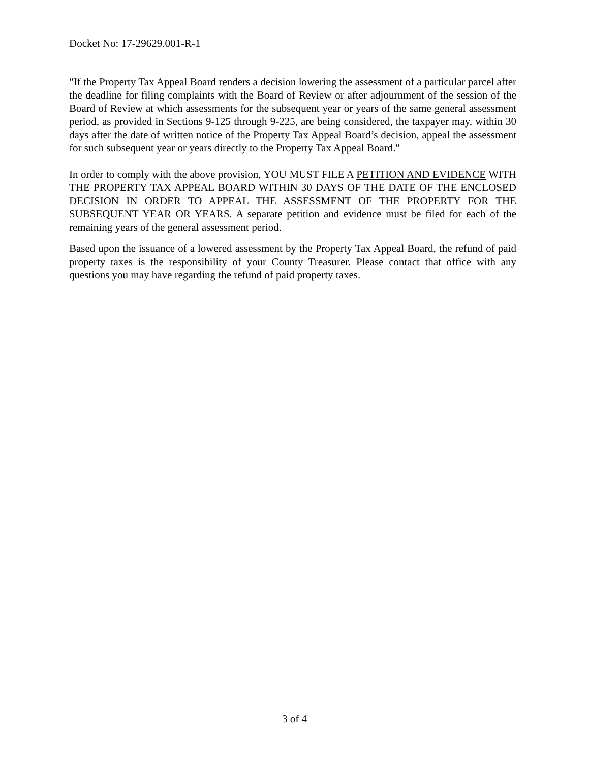Docket No: 17-29629.001-R-1
"If the Property Tax Appeal Board renders a decision lowering the assessment of a particular parcel after the deadline for filing complaints with the Board of Review or after adjournment of the session of the Board of Review at which assessments for the subsequent year or years of the same general assessment period, as provided in Sections 9-125 through 9-225, are being considered, the taxpayer may, within 30 days after the date of written notice of the Property Tax Appeal Board’s decision, appeal the assessment for such subsequent year or years directly to the Property Tax Appeal Board."
In order to comply with the above provision, YOU MUST FILE A PETITION AND EVIDENCE WITH THE PROPERTY TAX APPEAL BOARD WITHIN 30 DAYS OF THE DATE OF THE ENCLOSED DECISION IN ORDER TO APPEAL THE ASSESSMENT OF THE PROPERTY FOR THE SUBSEQUENT YEAR OR YEARS. A separate petition and evidence must be filed for each of the remaining years of the general assessment period.
Based upon the issuance of a lowered assessment by the Property Tax Appeal Board, the refund of paid property taxes is the responsibility of your County Treasurer. Please contact that office with any questions you may have regarding the refund of paid property taxes.
3 of 4